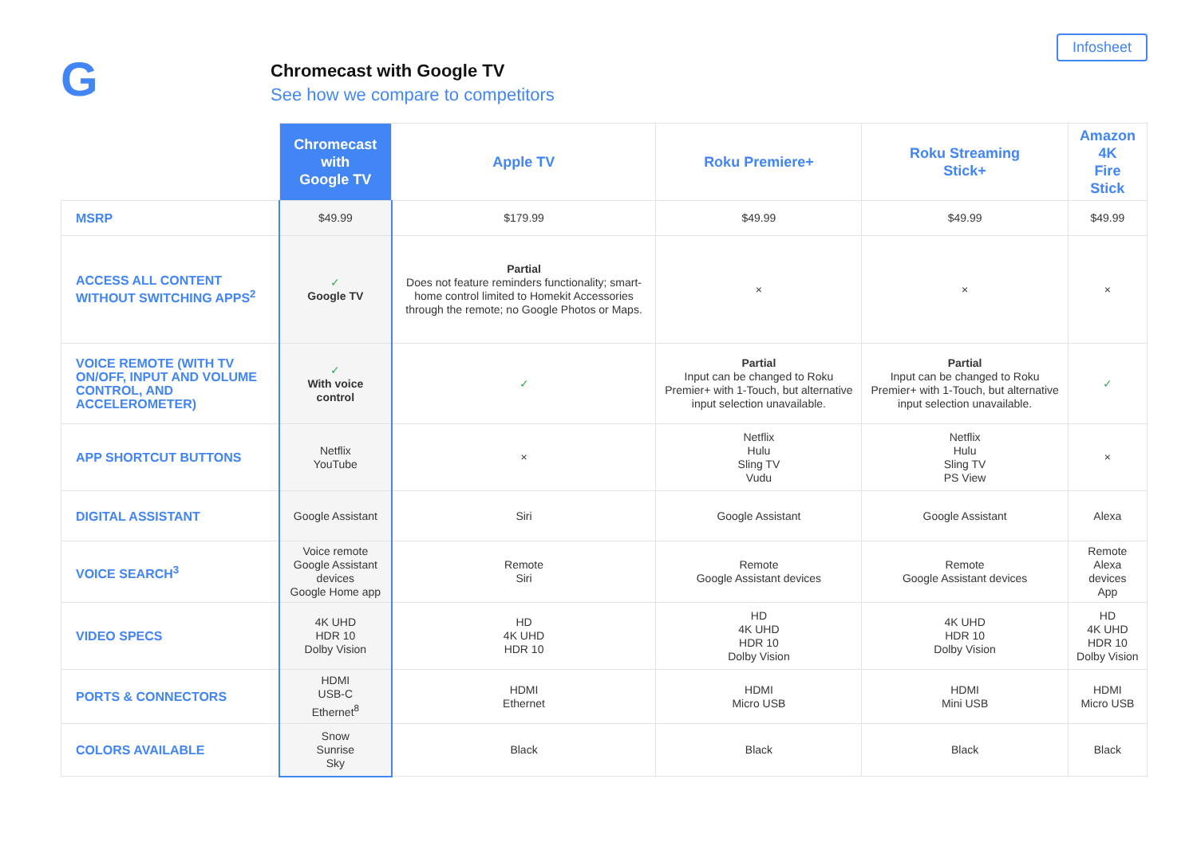G
Chromecast with Google TV
See how we compare to competitors
Infosheet
| | Chromecast with Google TV | Apple TV | Roku Premiere+ | Roku Streaming Stick+ | Amazon 4K Fire Stick |
| --- | --- | --- | --- | --- | --- |
| MSRP | $49.99 | $179.99 | $49.99 | $49.99 | $49.99 |
| ACCESS ALL CONTENT WITHOUT SWITCHING APPS<sup>2</sup> | ✓ Google TV | Partial Does not feature reminders functionality; smart-home control limited to Homekit Accessories through the remote; no Google Photos or Maps. | × | × | × |
| VOICE REMOTE (WITH TV ON/OFF, INPUT AND VOLUME CONTROL, AND ACCELEROMETER) | ✓ With voice control | ✓ | Partial Input can be changed to Roku Premier+ with 1-Touch, but alternative input selection unavailable. | Partial Input can be changed to Roku Premier+ with 1-Touch, but alternative input selection unavailable. | ✓ |
| APP SHORTCUT BUTTONS | Netflix YouTube | × | Netflix Hulu Sling TV Vudu | Netflix Hulu Sling TV PS View | × |
| DIGITAL ASSISTANT | Google Assistant | Siri | Google Assistant | Google Assistant | Alexa |
| VOICE SEARCH<sup>3</sup> | Voice remote Google Assistant devices Google Home app | Remote Siri | Remote Google Assistant devices | Remote Google Assistant devices | Remote Alexa devices App |
| VIDEO SPECS | 4K UHD HDR 10 Dolby Vision | HD 4K UHD HDR 10 | HD 4K UHD HDR 10 Dolby Vision | 4K UHD HDR 10 Dolby Vision | HD 4K UHD HDR 10 Dolby Vision |
| PORTS & CONNECTORS | HDMI USB-C Ethernet<sup>8</sup> | HDMI Ethernet | HDMI Micro USB | HDMI Mini USB | HDMI Micro USB |
| COLORS AVAILABLE | Snow Sunrise Sky | Black | Black | Black | Black |